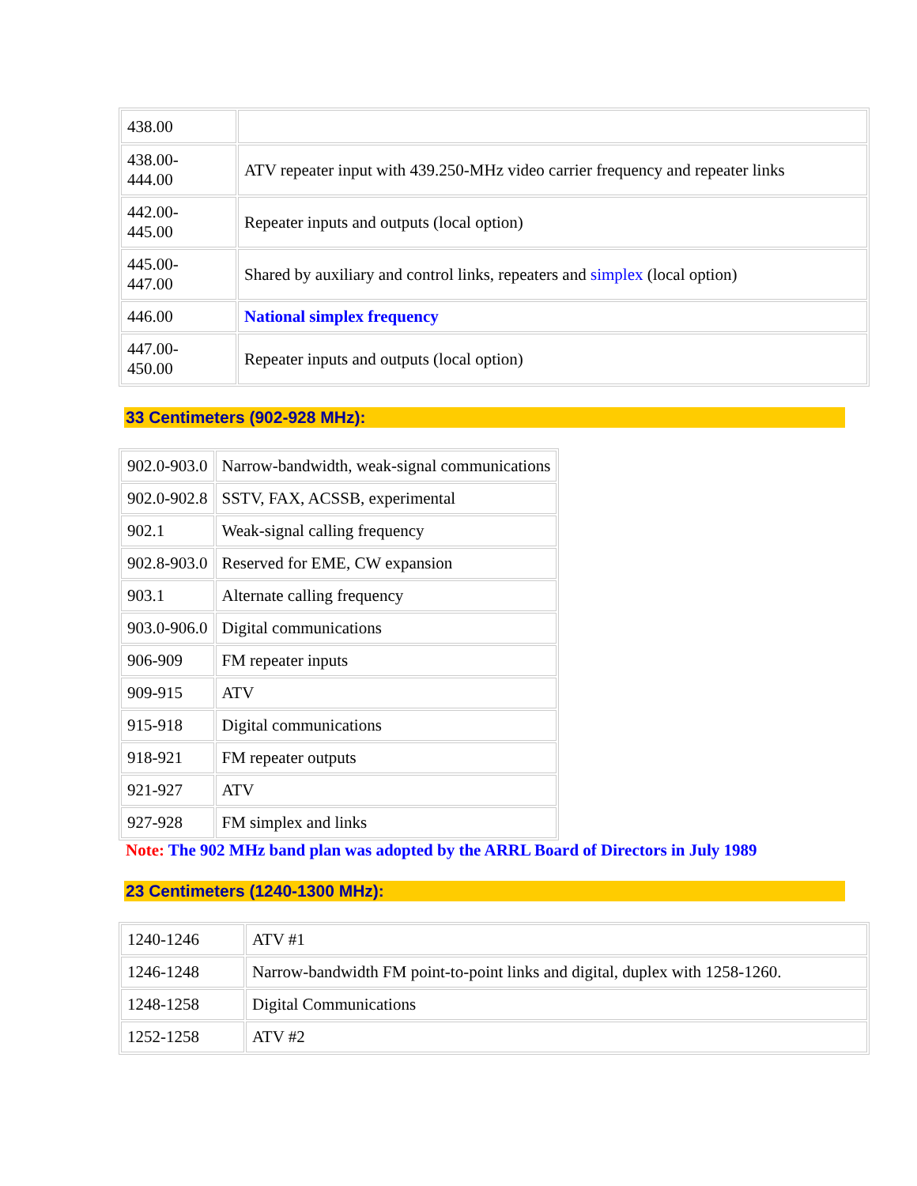| 438.00 | |
| 438.00- 444.00 | ATV repeater input with 439.250-MHz video carrier frequency and repeater links |
| 442.00- 445.00 | Repeater inputs and outputs (local option) |
| 445.00- 447.00 | Shared by auxiliary and control links, repeaters and simplex (local option) |
| 446.00 | National simplex frequency |
| 447.00- 450.00 | Repeater inputs and outputs (local option) |
33 Centimeters (902-928 MHz):
| 902.0-903.0 | Narrow-bandwidth, weak-signal communications |
| 902.0-902.8 | SSTV, FAX, ACSSB, experimental |
| 902.1 | Weak-signal calling frequency |
| 902.8-903.0 | Reserved for EME, CW expansion |
| 903.1 | Alternate calling frequency |
| 903.0-906.0 | Digital communications |
| 906-909 | FM repeater inputs |
| 909-915 | ATV |
| 915-918 | Digital communications |
| 918-921 | FM repeater outputs |
| 921-927 | ATV |
| 927-928 | FM simplex and links |
Note: The 902 MHz band plan was adopted by the ARRL Board of Directors in July 1989
23 Centimeters (1240-1300 MHz):
| 1240-1246 | ATV #1 |
| 1246-1248 | Narrow-bandwidth FM point-to-point links and digital, duplex with 1258-1260. |
| 1248-1258 | Digital Communications |
| 1252-1258 | ATV #2 |